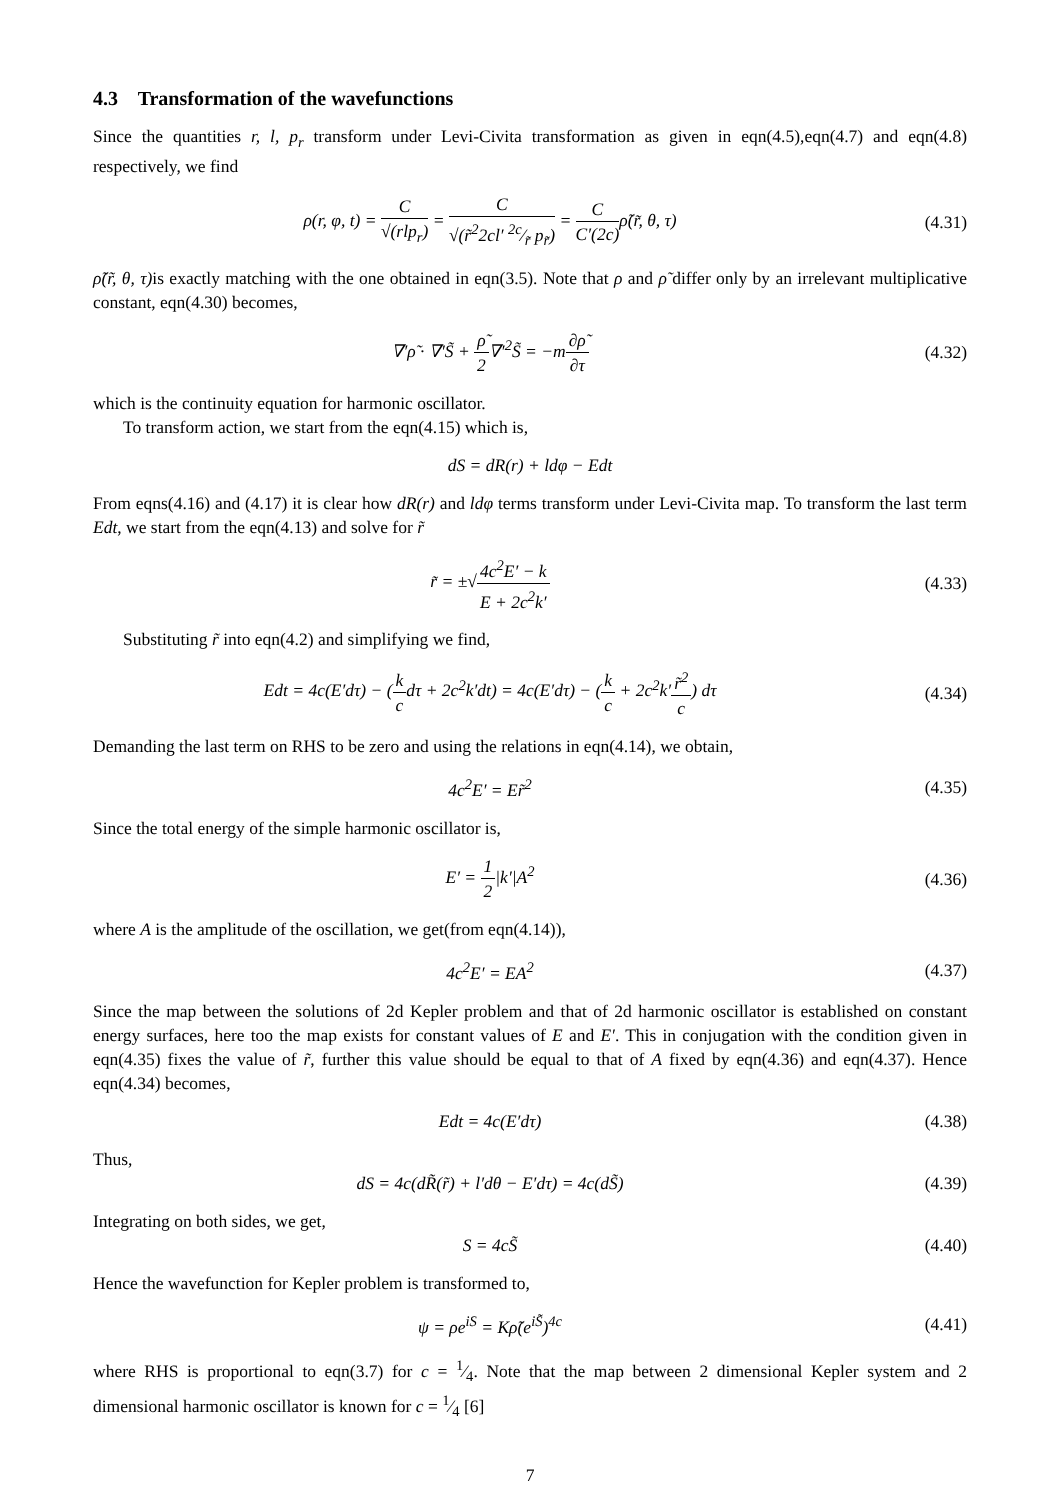4.3 Transformation of the wavefunctions
Since the quantities r, l, p<sub>r</sub> transform under Levi-Civita transformation as given in eqn(4.5),eqn(4.7) and eqn(4.8) respectively, we find
ρ(r, φ, t) = C √(rlp<sub>r</sub>) = C √(r̃<sup>2</sup>2cl′ 2c⁄r̃ p<sub>r̃</sub>) = C C′(2c) ρ̃(r̃, θ, τ)
(4.31)
ρ̃(r̃, θ, τ) is exactly matching with the one obtained in eqn(3.5). Note that ρ and ρ̃ differ only by an irrelevant multiplicative constant, eqn(4.30) becomes,
∇′ρ̃ · ∇′S̃ + ρ̃ 2∇′<sup>2</sup>S̃ = −m∂ρ̃ ∂τ
(4.32)
which is the continuity equation for harmonic oscillator.
To transform action, we start from the eqn(4.15) which is,
dS = dR(r) + ldφ − Edt
From eqns(4.16) and (4.17) it is clear how dR(r) and ldφ terms transform under Levi-Civita map. To transform the last term Edt, we start from the eqn(4.13) and solve for r̃
r̃ = ±√4c<sup>2</sup>E′ − k E + 2c<sup>2</sup>k′ (4.33)
Substituting r̃ into eqn(4.2) and simplifying we find,
Edt = 4c(E′dτ) − (k cdτ + 2c<sup>2</sup>k′dt) = 4c(E′dτ) − (k c + 2c<sup>2</sup>k′r̃<sup>2</sup> c) dτ
(4.34)
Demanding the last term on RHS to be zero and using the relations in eqn(4.14), we obtain,
4c<sup>2</sup>E′ = Er̃<sup>2</sup> (4.35)
Since the total energy of the simple harmonic oscillator is,
E′ = 1 2|k′|A<sup>2</sup> (4.36)
where A is the amplitude of the oscillation, we get(from eqn(4.14)),
4c<sup>2</sup>E′ = EA<sup>2</sup> (4.37)
Since the map between the solutions of 2d Kepler problem and that of 2d harmonic oscillator is established on constant energy surfaces, here too the map exists for constant values of E and E′. This in conjugation with the condition given in eqn(4.35) fixes the value of r̃, further this value should be equal to that of A fixed by eqn(4.36) and eqn(4.37). Hence eqn(4.34) becomes,
Edt = 4c(E′dτ) (4.38)
Thus,
dS = 4c(dR̃(r̃) + l′dθ − E′dτ) = 4c(dS̃)
(4.39)
Integrating on both sides, we get,
S = 4cS̃ (4.40)
Hence the wavefunction for Kepler problem is transformed to,
ψ = ρe<sup>iS</sup> = Kρ̃(e<sup>iS̃</sup>)<sup>4c</sup> (4.41)
where RHS is proportional to eqn(3.7) for c = 1⁄4. Note that the map between 2 dimensional Kepler system and 2 dimensional harmonic oscillator is known for c = 1⁄4 [6]
7